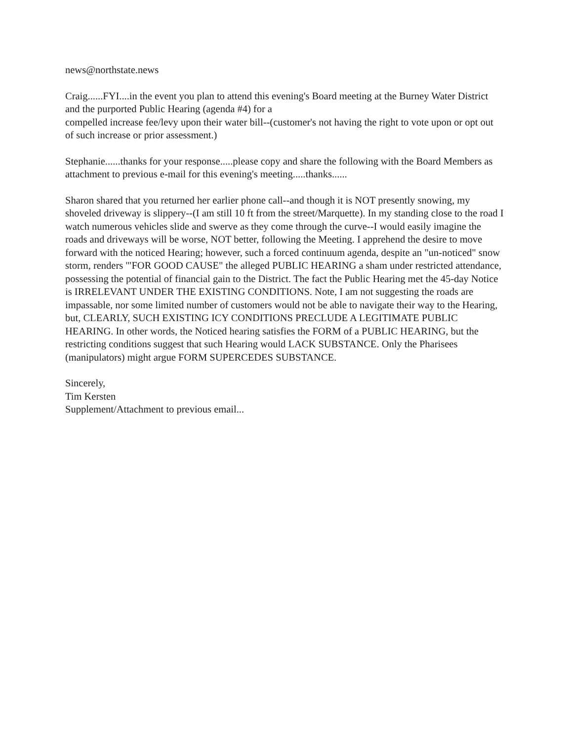news@northstate.news
Craig......FYI....in the event you plan to attend this evening's Board meeting at the Burney Water District and the purported Public Hearing (agenda #4) for a
compelled increase fee/levy upon their water bill--(customer's not having the right to vote upon or opt out of such increase or prior assessment.)
Stephanie......thanks for your response.....please copy and share the following with the Board Members as attachment to previous e-mail for this evening's meeting.....thanks......
Sharon shared that you returned her earlier phone call--and though it is NOT presently snowing, my shoveled driveway is slippery--(I am still 10 ft from the street/Marquette). In my standing close to the road I watch numerous vehicles slide and swerve as they come through the curve--I would easily imagine the roads and driveways will be worse, NOT better, following the Meeting. I apprehend the desire to move forward with the noticed Hearing; however, such a forced continuum agenda, despite an "un-noticed" snow storm, renders '"FOR GOOD CAUSE" the alleged PUBLIC HEARING a sham under restricted attendance, possessing the potential of financial gain to the District. The fact the Public Hearing met the 45-day Notice is IRRELEVANT UNDER THE EXISTING CONDITIONS. Note, I am not suggesting the roads are impassable, nor some limited number of customers would not be able to navigate their way to the Hearing, but, CLEARLY, SUCH EXISTING ICY CONDITIONS PRECLUDE A LEGITIMATE PUBLIC HEARING. In other words, the Noticed hearing satisfies the FORM of a PUBLIC HEARING, but the restricting conditions suggest that such Hearing would LACK SUBSTANCE. Only the Pharisees (manipulators) might argue FORM SUPERCEDES SUBSTANCE.
Sincerely,
Tim Kersten
Supplement/Attachment to previous email...